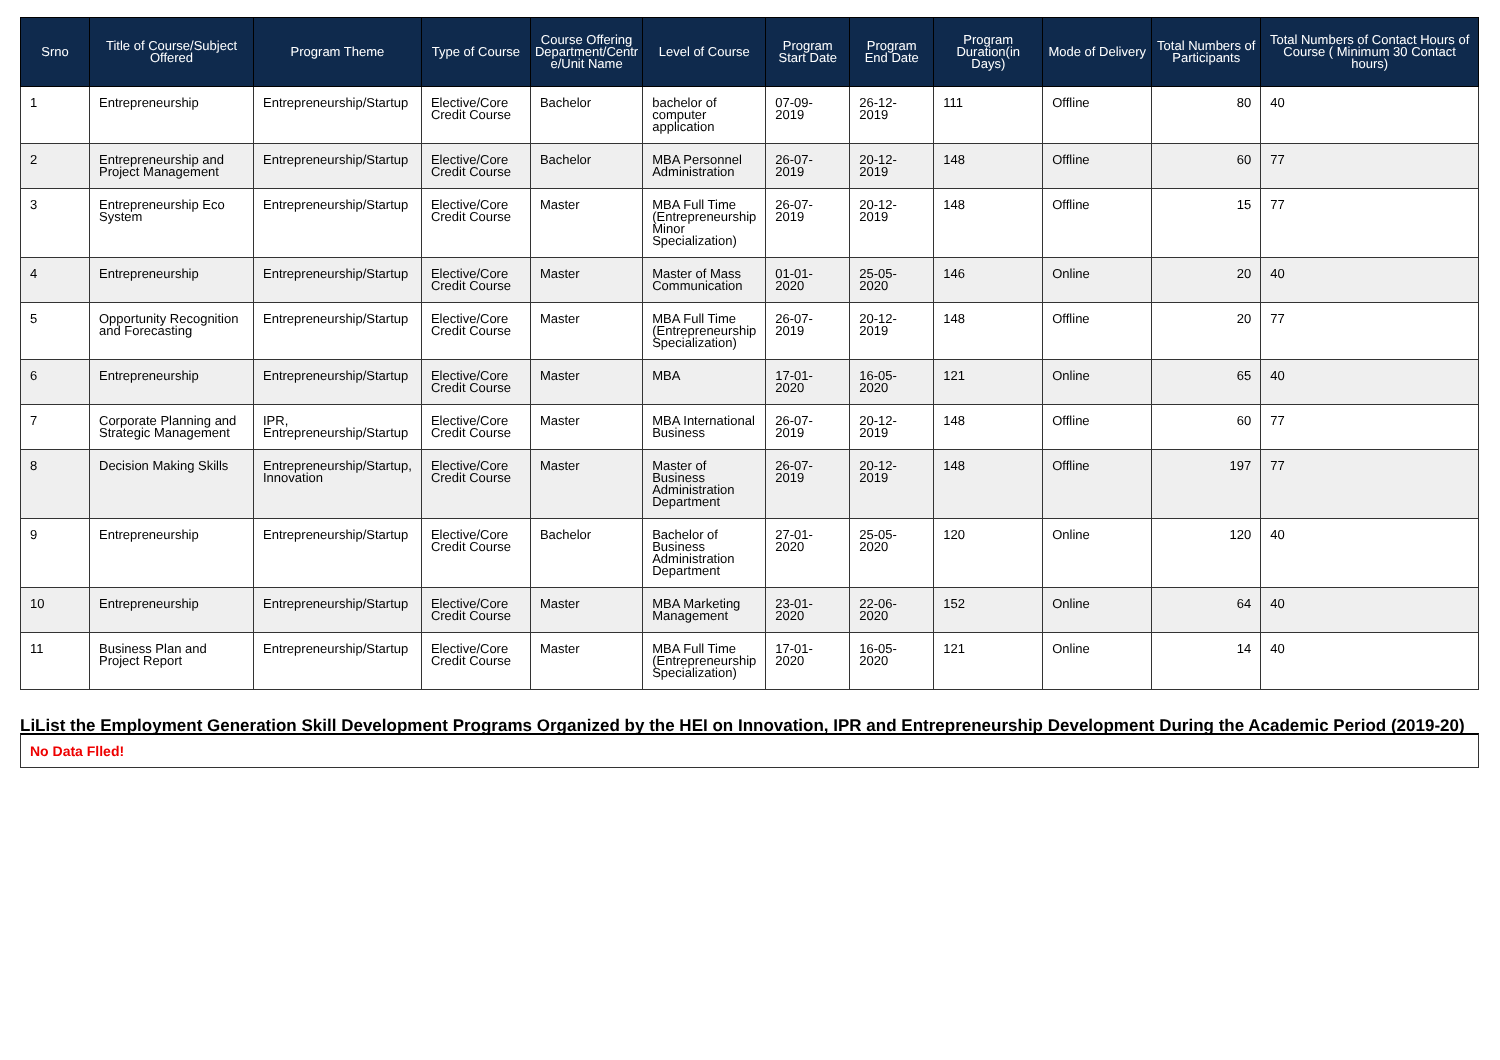| Srno | Title of Course/Subject Offered | Program Theme | Type of Course | Course Offering Department/Centr e/Unit Name | Level of Course | Program Start Date | Program End Date | Program Duration(in Days) | Mode of Delivery | Total Numbers of Participants | Total Numbers of Contact Hours of Course ( Minimum 30 Contact hours) |
| --- | --- | --- | --- | --- | --- | --- | --- | --- | --- | --- | --- |
| 1 | Entrepreneurship | Entrepreneurship/Startup | Elective/Core Credit Course | Bachelor | bachelor of computer application | 07-09-2019 | 26-12-2019 | 111 | Offline | 80 | 40 |
| 2 | Entrepreneurship and Project Management | Entrepreneurship/Startup | Elective/Core Credit Course | Bachelor | MBA Personnel Administration | 26-07-2019 | 20-12-2019 | 148 | Offline | 60 | 77 |
| 3 | Entrepreneurship Eco System | Entrepreneurship/Startup | Elective/Core Credit Course | Master | MBA Full Time (Entrepreneurship Minor Specialization) | 26-07-2019 | 20-12-2019 | 148 | Offline | 15 | 77 |
| 4 | Entrepreneurship | Entrepreneurship/Startup | Elective/Core Credit Course | Master | Master of Mass Communication | 01-01-2020 | 25-05-2020 | 146 | Online | 20 | 40 |
| 5 | Opportunity Recognition and Forecasting | Entrepreneurship/Startup | Elective/Core Credit Course | Master | MBA Full Time (Entrepreneurship Specialization) | 26-07-2019 | 20-12-2019 | 148 | Offline | 20 | 77 |
| 6 | Entrepreneurship | Entrepreneurship/Startup | Elective/Core Credit Course | Master | MBA | 17-01-2020 | 16-05-2020 | 121 | Online | 65 | 40 |
| 7 | Corporate Planning and Strategic Management | IPR, Entrepreneurship/Startup | Elective/Core Credit Course | Master | MBA International Business | 26-07-2019 | 20-12-2019 | 148 | Offline | 60 | 77 |
| 8 | Decision Making Skills | Entrepreneurship/Startup, Innovation | Elective/Core Credit Course | Master | Master of Business Administration Department | 26-07-2019 | 20-12-2019 | 148 | Offline | 197 | 77 |
| 9 | Entrepreneurship | Entrepreneurship/Startup | Elective/Core Credit Course | Bachelor | Bachelor of Business Administration Department | 27-01-2020 | 25-05-2020 | 120 | Online | 120 | 40 |
| 10 | Entrepreneurship | Entrepreneurship/Startup | Elective/Core Credit Course | Master | MBA Marketing Management | 23-01-2020 | 22-06-2020 | 152 | Online | 64 | 40 |
| 11 | Business Plan and Project Report | Entrepreneurship/Startup | Elective/Core Credit Course | Master | MBA Full Time (Entrepreneurship Specialization) | 17-01-2020 | 16-05-2020 | 121 | Online | 14 | 40 |
LiList the Employment Generation Skill Development Programs Organized by the HEI on Innovation, IPR and Entrepreneurship Development During the Academic Period (2019-20)
No Data Flled!